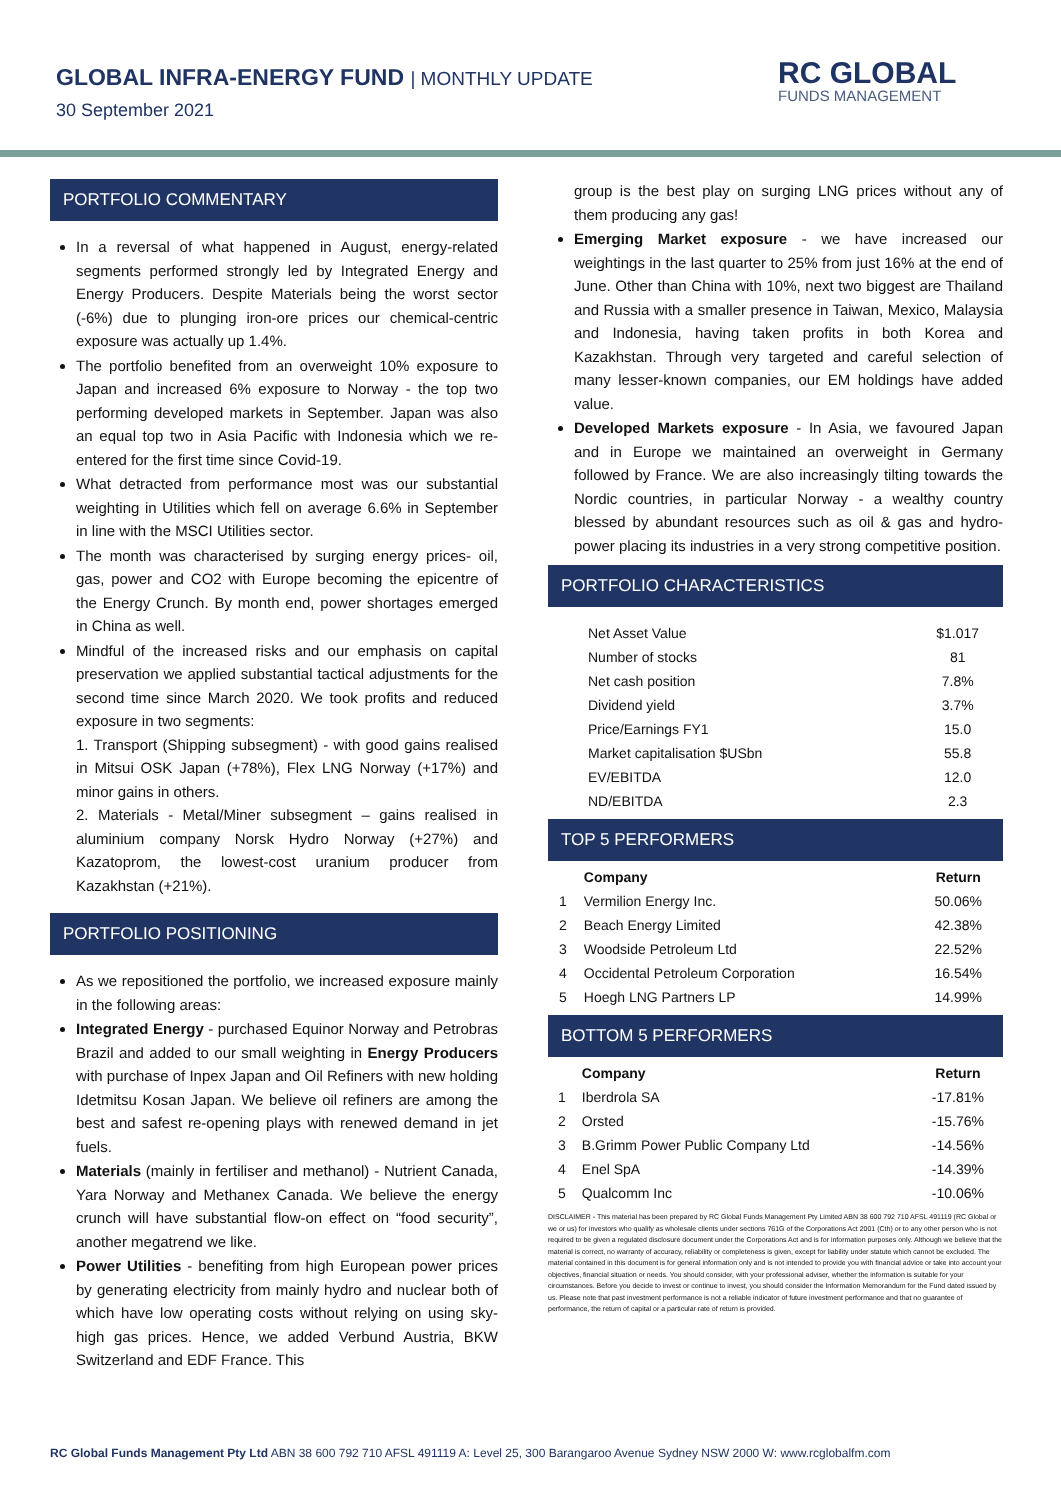GLOBAL INFRA-ENERGY FUND | MONTHLY UPDATE
30 September 2021
RC GLOBAL
FUNDS MANAGEMENT
PORTFOLIO COMMENTARY
In a reversal of what happened in August, energy-related segments performed strongly led by Integrated Energy and Energy Producers. Despite Materials being the worst sector (-6%) due to plunging iron-ore prices our chemical-centric exposure was actually up 1.4%.
The portfolio benefited from an overweight 10% exposure to Japan and increased 6% exposure to Norway - the top two performing developed markets in September. Japan was also an equal top two in Asia Pacific with Indonesia which we re-entered for the first time since Covid-19.
What detracted from performance most was our substantial weighting in Utilities which fell on average 6.6% in September in line with the MSCI Utilities sector.
The month was characterised by surging energy prices- oil, gas, power and CO2 with Europe becoming the epicentre of the Energy Crunch. By month end, power shortages emerged in China as well.
Mindful of the increased risks and our emphasis on capital preservation we applied substantial tactical adjustments for the second time since March 2020. We took profits and reduced exposure in two segments:
1. Transport (Shipping subsegment) - with good gains realised in Mitsui OSK Japan (+78%), Flex LNG Norway (+17%) and minor gains in others.
2. Materials - Metal/Miner subsegment – gains realised in aluminium company Norsk Hydro Norway (+27%) and Kazatoprom, the lowest-cost uranium producer from Kazakhstan (+21%).
PORTFOLIO POSITIONING
As we repositioned the portfolio, we increased exposure mainly in the following areas:
Integrated Energy - purchased Equinor Norway and Petrobras Brazil and added to our small weighting in Energy Producers with purchase of Inpex Japan and Oil Refiners with new holding Idetmitsu Kosan Japan. We believe oil refiners are among the best and safest re-opening plays with renewed demand in jet fuels.
Materials (mainly in fertiliser and methanol) - Nutrient Canada, Yara Norway and Methanex Canada. We believe the energy crunch will have substantial flow-on effect on “food security”, another megatrend we like.
Power Utilities - benefiting from high European power prices by generating electricity from mainly hydro and nuclear both of which have low operating costs without relying on using sky-high gas prices. Hence, we added Verbund Austria, BKW Switzerland and EDF France. This
group is the best play on surging LNG prices without any of them producing any gas!
Emerging Market exposure - we have increased our weightings in the last quarter to 25% from just 16% at the end of June. Other than China with 10%, next two biggest are Thailand and Russia with a smaller presence in Taiwan, Mexico, Malaysia and Indonesia, having taken profits in both Korea and Kazakhstan. Through very targeted and careful selection of many lesser-known companies, our EM holdings have added value.
Developed Markets exposure - In Asia, we favoured Japan and in Europe we maintained an overweight in Germany followed by France. We are also increasingly tilting towards the Nordic countries, in particular Norway - a wealthy country blessed by abundant resources such as oil & gas and hydro-power placing its industries in a very strong competitive position.
PORTFOLIO CHARACTERISTICS
| Net Asset Value | $1.017 |
| Number of stocks | 81 |
| Net cash position | 7.8% |
| Dividend yield | 3.7% |
| Price/Earnings FY1 | 15.0 |
| Market capitalisation $USbn | 55.8 |
| EV/EBITDA | 12.0 |
| ND/EBITDA | 2.3 |
TOP 5 PERFORMERS
| | Company | Return |
| --- | --- | --- |
| 1 | Vermilion Energy Inc. | 50.06% |
| 2 | Beach Energy Limited | 42.38% |
| 3 | Woodside Petroleum Ltd | 22.52% |
| 4 | Occidental Petroleum Corporation | 16.54% |
| 5 | Hoegh LNG Partners LP | 14.99% |
BOTTOM 5 PERFORMERS
| | Company | Return |
| --- | --- | --- |
| 1 | Iberdrola SA | -17.81% |
| 2 | Orsted | -15.76% |
| 3 | B.Grimm Power Public Company Ltd | -14.56% |
| 4 | Enel SpA | -14.39% |
| 5 | Qualcomm Inc | -10.06% |
DISCLAIMER - This material has been prepared by RC Global Funds Management Pty Limited ABN 38 600 792 710 AFSL 491119 (RC Global or we or us) for investors who qualify as wholesale clients under sections 761G of the Corporations Act 2001 (Cth) or to any other person who is not required to be given a regulated disclosure document under the Corporations Act and is for information purposes only. Although we believe that the material is correct, no warranty of accuracy, reliability or completeness is given, except for liability under statute which cannot be excluded. The material contained in this document is for general information only and is not intended to provide you with financial advice or take into account your objectives, financial situation or needs. You should consider, with your professional adviser, whether the information is suitable for your circumstances. Before you decide to invest or continue to invest, you should consider the Information Memorandum for the Fund dated issued by us. Please note that past investment performance is not a reliable indicator of future investment performance and that no guarantee of performance, the return of capital or a particular rate of return is provided.
RC Global Funds Management Pty Ltd ABN 38 600 792 710 AFSL 491119 A: Level 25, 300 Barangaroo Avenue Sydney NSW 2000 W: www.rcglobalfm.com